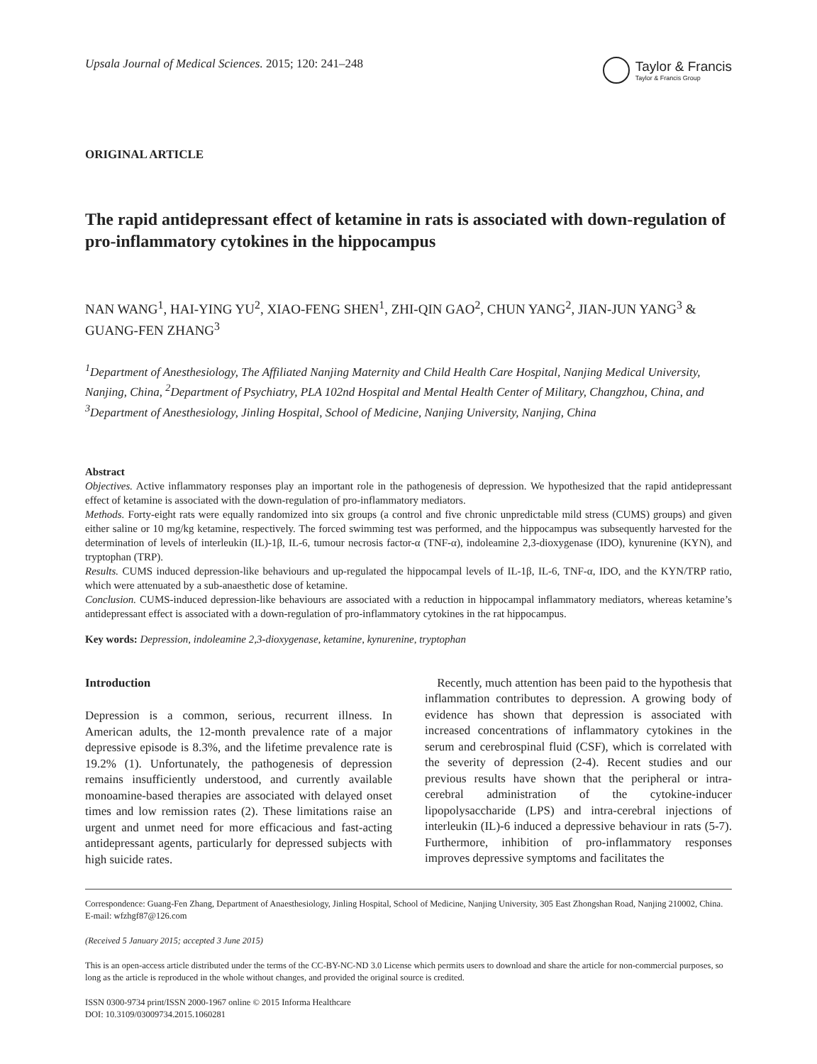Upsala Journal of Medical Sciences. 2015; 120: 241–248
Taylor & Francis
Taylor & Francis Group
ORIGINAL ARTICLE
The rapid antidepressant effect of ketamine in rats is associated with down-regulation of pro-inflammatory cytokines in the hippocampus
NAN WANG<sup>1</sup>, HAI-YING YU<sup>2</sup>, XIAO-FENG SHEN<sup>1</sup>, ZHI-QIN GAO<sup>2</sup>, CHUN YANG<sup>2</sup>, JIAN-JUN YANG<sup>3</sup> & GUANG-FEN ZHANG<sup>3</sup>
<sup>1</sup> Department of Anesthesiology, The Affiliated Nanjing Maternity and Child Health Care Hospital, Nanjing Medical University, Nanjing, China, <sup>2</sup>Department of Psychiatry, PLA 102nd Hospital and Mental Health Center of Military, Changzhou, China, and <sup>3</sup>Department of Anesthesiology, Jinling Hospital, School of Medicine, Nanjing University, Nanjing, China
Abstract
Objectives. Active inflammatory responses play an important role in the pathogenesis of depression. We hypothesized that the rapid antidepressant effect of ketamine is associated with the down-regulation of pro-inflammatory mediators.
Methods. Forty-eight rats were equally randomized into six groups (a control and five chronic unpredictable mild stress (CUMS) groups) and given either saline or 10 mg/kg ketamine, respectively. The forced swimming test was performed, and the hippocampus was subsequently harvested for the determination of levels of interleukin (IL)-1β, IL-6, tumour necrosis factor-α (TNF-α), indoleamine 2,3-dioxygenase (IDO), kynurenine (KYN), and tryptophan (TRP).
Results. CUMS induced depression-like behaviours and up-regulated the hippocampal levels of IL-1β, IL-6, TNF-α, IDO, and the KYN/TRP ratio, which were attenuated by a sub-anaesthetic dose of ketamine.
Conclusion. CUMS-induced depression-like behaviours are associated with a reduction in hippocampal inflammatory mediators, whereas ketamine’s antidepressant effect is associated with a down-regulation of pro-inflammatory cytokines in the rat hippocampus.
Key words: Depression, indoleamine 2,3-dioxygenase, ketamine, kynurenine, tryptophan
Introduction
Depression is a common, serious, recurrent illness. In American adults, the 12-month prevalence rate of a major depressive episode is 8.3%, and the lifetime prevalence rate is 19.2% (1). Unfortunately, the pathogenesis of depression remains insufficiently understood, and currently available monoamine-based therapies are associated with delayed onset times and low remission rates (2). These limitations raise an urgent and unmet need for more efficacious and fast-acting antidepressant agents, particularly for depressed subjects with high suicide rates.
Recently, much attention has been paid to the hypothesis that inflammation contributes to depression. A growing body of evidence has shown that depression is associated with increased concentrations of inflammatory cytokines in the serum and cerebrospinal fluid (CSF), which is correlated with the severity of depression (2-4). Recent studies and our previous results have shown that the peripheral or intra-cerebral administration of the cytokine-inducer lipopolysaccharide (LPS) and intra-cerebral injections of interleukin (IL)-6 induced a depressive behaviour in rats (5-7). Furthermore, inhibition of pro-inflammatory responses improves depressive symptoms and facilitates the
Correspondence: Guang-Fen Zhang, Department of Anaesthesiology, Jinling Hospital, School of Medicine, Nanjing University, 305 East Zhongshan Road, Nanjing 210002, China. E-mail: wfzhgf87@126.com
(Received 5 January 2015; accepted 3 June 2015)
This is an open-access article distributed under the terms of the CC-BY-NC-ND 3.0 License which permits users to download and share the article for non-commercial purposes, so long as the article is reproduced in the whole without changes, and provided the original source is credited.
ISSN 0300-9734 print/ISSN 2000-1967 online © 2015 Informa Healthcare
DOI: 10.3109/03009734.2015.1060281